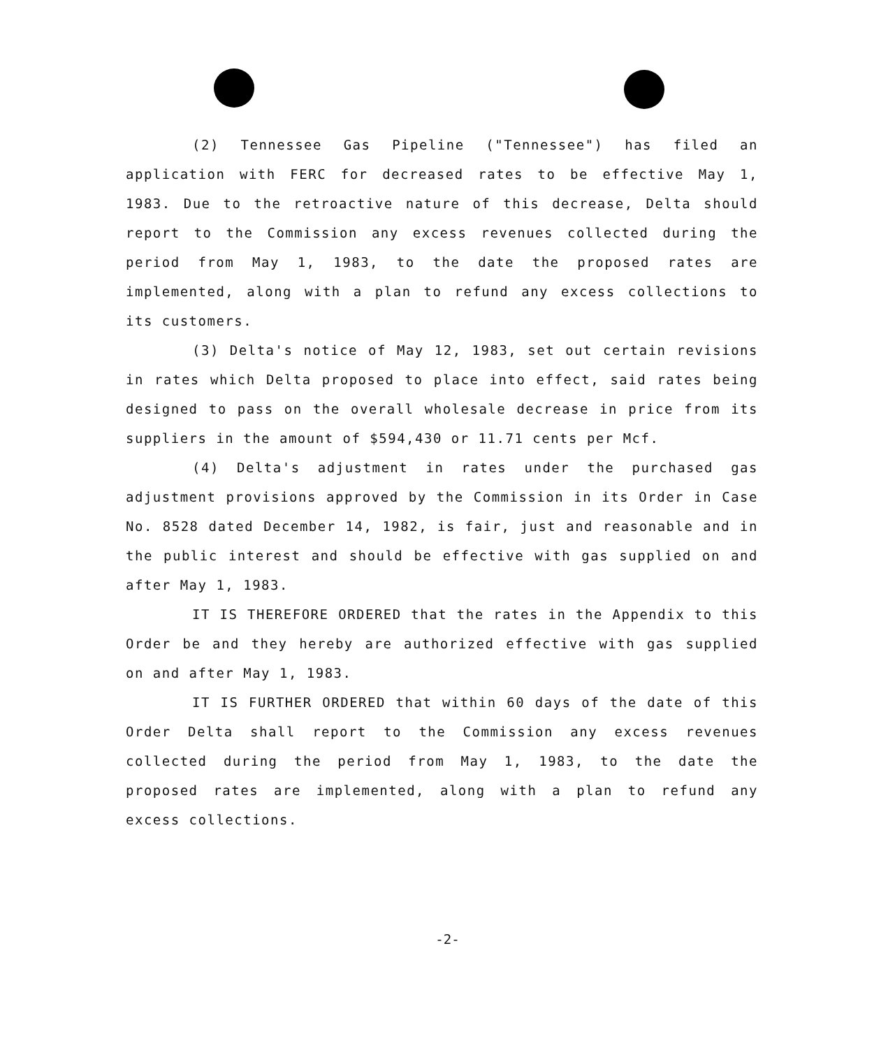(2) Tennessee Gas Pipeline ("Tennessee") has filed an application with FERC for decreased rates to be effective May 1, 1983. Due to the retroactive nature of this decrease, Delta should report to the Commission any excess revenues collected during the period from May 1, 1983, to the date the proposed rates are implemented, along with a plan to refund any excess collections to its customers.
(3) Delta's notice of May 12, 1983, set out certain revisions in rates which Delta proposed to place into effect, said rates being designed to pass on the overall wholesale decrease in price from its suppliers in the amount of $594,430 or 11.71 cents per Mcf.
(4) Delta's adjustment in rates under the purchased gas adjustment provisions approved by the Commission in its Order in Case No. 8528 dated December 14, 1982, is fair, just and reasonable and in the public interest and should be effective with gas supplied on and after May 1, 1983.
IT IS THEREFORE ORDERED that the rates in the Appendix to this Order be and they hereby are authorized effective with gas supplied on and after May 1, 1983.
IT IS FURTHER ORDERED that within 60 days of the date of this Order Delta shall report to the Commission any excess revenues collected during the period from May 1, 1983, to the date the proposed rates are implemented, along with a plan to refund any excess collections.
-2-